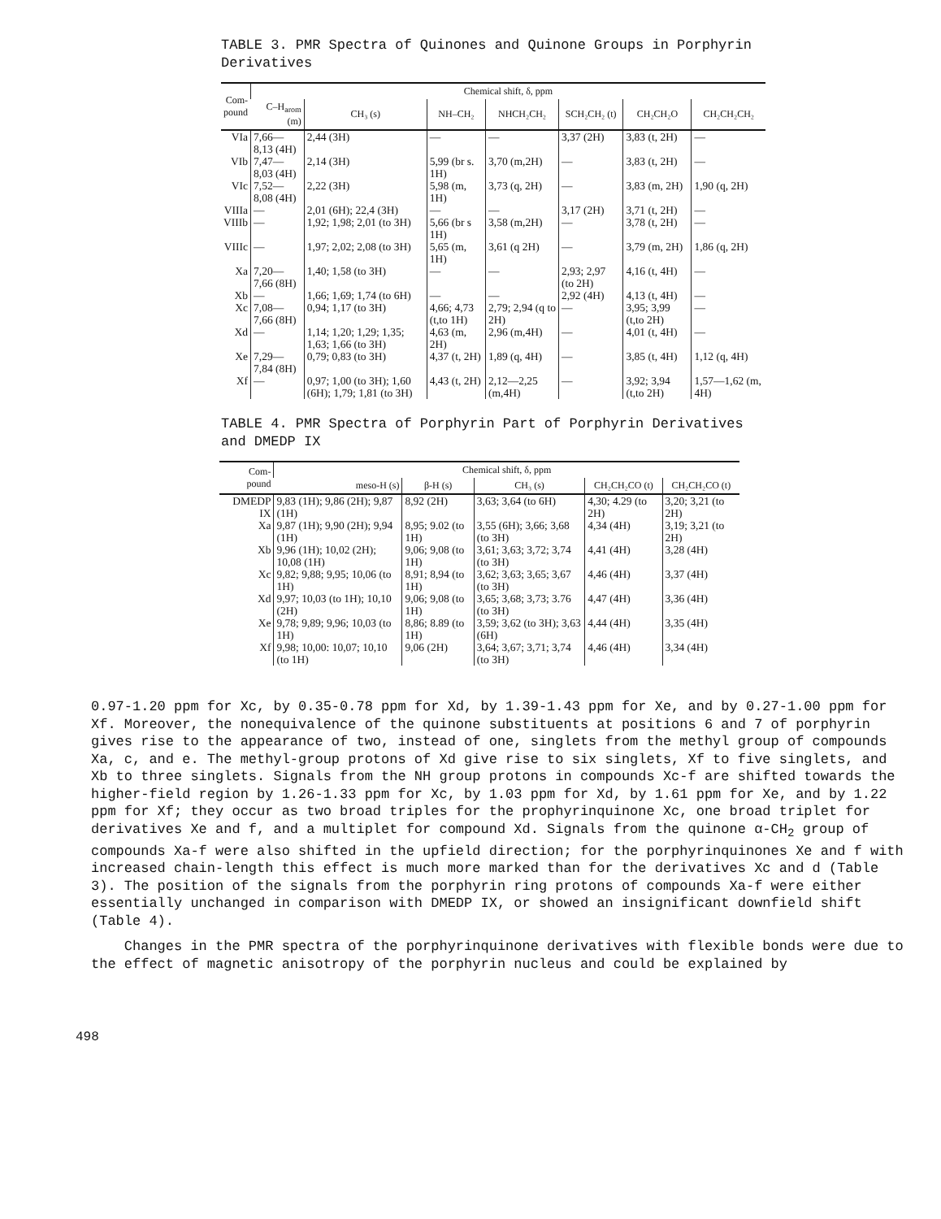TABLE 3. PMR Spectra of Quinones and Quinone Groups in Porphyrin Derivatives
| Com- pound | Chemical shift, δ, ppm | | | | | | |
| --- | --- | --- | --- | --- | --- | --- | --- |
| | C–H<sub>arom</sub> (m) | CH₃ (s) | NH–CH₂ | NHCH₂CH₂ | SCH₂CH₂ (t) | CH₂CH₂O | CH₂CH₂CH₂ |
| VIa | 7,66—8,13 (4H) | 2,44 (3H) | — | — | 3,37 (2H) | 3,83 (t, 2H) | — |
| VIb | 7,47—8,03 (4H) | 2,14 (3H) | 5,99 (br s. 1H) | 3,70 (m,2H) | — | 3,83 (t, 2H) | — |
| VIc | 7,52—8,08 (4H) | 2,22 (3H) | 5,98 (m, 1H) | 3,73 (q, 2H) | — | 3,83 (m, 2H) | 1,90 (q, 2H) |
| VIIIa | — | 2,01 (6H); 22,4 (3H) | — | — | 3,17 (2H) | 3,71 (t, 2H) | — |
| VIIIb | — | 1,92; 1,98; 2,01 (to 3H) | 5,66 (br s 1H) | 3,58 (m,2H) | — | 3,78 (t, 2H) | — |
| VIIIc | — | 1,97; 2,02; 2,08 (to 3H) | 5,65 (m, 1H) | 3,61 (q 2H) | — | 3,79 (m, 2H) | 1,86 (q, 2H) |
| Xa | 7,20—7,66 (8H) | 1,40; 1,58 (to 3H) | — | — | 2,93; 2,97 (to 2H) | 4,16 (t, 4H) | — |
| Xb | — | 1,66; 1,69; 1,74 (to 6H) | — | — | 2,92 (4H) | 4,13 (t, 4H) | — |
| Xc | 7,08—7,66 (8H) | 0,94; 1,17 (to 3H) | 4,66; 4,73 (t,to 1H) | 2,79; 2,94 (q to 2H) | — | 3,95; 3,99 (t,to 2H) | — |
| Xd | — | 1,14; 1,20; 1,29; 1,35; 1,63; 1,66 (to 3H) | 4,63 (m, 2H) | 2,96 (m,4H) | — | 4,01 (t, 4H) | — |
| Xe | 7,29—7,84 (8H) | 0,79; 0,83 (to 3H) | 4,37 (t, 2H) | 1,89 (q, 4H) | — | 3,85 (t, 4H) | 1,12 (q, 4H) |
| Xf | — | 0,97; 1,00 (to 3H); 1,60 (6H); 1,79; 1,81 (to 3H) | 4,43 (t, 2H) | 2,12—2,25 (m,4H) | — | 3,92; 3,94 (t,to 2H) | 1,57—1,62 (m, 4H) |
TABLE 4. PMR Spectra of Porphyrin Part of Porphyrin Derivatives and DMEDP IX
| Com- pound | Chemical shift, δ, ppm | | | | |
| --- | --- | --- | --- | --- | --- |
| | meso-H (s) | β-H (s) | CH₃ (s) | CH₂CH₂CO (t) | CH₂CH₂CO (t) |
| DMEDP IX | 9,83 (1H); 9,86 (2H); 9,87 (1H) | 8,92 (2H) | 3,63; 3,64 (to 6H) | 4,30; 4.29 (to 2H) | 3,20; 3,21 (to 2H) |
| Xa | 9,87 (1H); 9,90 (2H); 9,94 (1H) | 8,95; 9.02 (to 1H) | 3,55 (6H); 3,66; 3,68 (to 3H) | 4,34 (4H) | 3,19; 3,21 (to 2H) |
| Xb | 9,96 (1H); 10,02 (2H); 10,08 (1H) | 9,06; 9,08 (to 1H) | 3,61; 3,63; 3,72; 3,74 (to 3H) | 4,41 (4H) | 3,28 (4H) |
| Xc | 9,82; 9,88; 9,95; 10,06 (to 1H) | 8,91; 8,94 (to 1H) | 3,62; 3,63; 3,65; 3,67 (to 3H) | 4,46 (4H) | 3,37 (4H) |
| Xd | 9,97; 10,03 (to 1H); 10,10 (2H) | 9,06; 9,08 (to 1H) | 3,65; 3,68; 3,73; 3.76 (to 3H) | 4,47 (4H) | 3,36 (4H) |
| Xe | 9,78; 9,89; 9,96; 10,03 (to 1H) | 8,86; 8.89 (to 1H) | 3,59; 3,62 (to 3H); 3,63 (6H) | 4,44 (4H) | 3,35 (4H) |
| Xf | 9,98; 10,00: 10,07; 10,10 (to 1H) | 9,06 (2H) | 3,64; 3,67; 3,71; 3,74 (to 3H) | 4,46 (4H) | 3,34 (4H) |
0.97-1.20 ppm for Xc, by 0.35-0.78 ppm for Xd, by 1.39-1.43 ppm for Xe, and by 0.27-1.00 ppm for Xf. Moreover, the nonequivalence of the quinone substituents at positions 6 and 7 of porphyrin gives rise to the appearance of two, instead of one, singlets from the methyl group of compounds Xa, c, and e. The methyl-group protons of Xd give rise to six singlets, Xf to five singlets, and Xb to three singlets. Signals from the NH group protons in compounds Xc-f are shifted towards the higher-field region by 1.26-1.33 ppm for Xc, by 1.03 ppm for Xd, by 1.61 ppm for Xe, and by 1.22 ppm for Xf; they occur as two broad triples for the prophyrinquinone Xc, one broad triplet for derivatives Xe and f, and a multiplet for compound Xd. Signals from the quinone α-CH<sub>2</sub> group of compounds Xa-f were also shifted in the upfield direction; for the porphyrinquinones Xe and f with increased chain-length this effect is much more marked than for the derivatives Xc and d (Table 3). The position of the signals from the porphyrin ring protons of compounds Xa-f were either essentially unchanged in comparison with DMEDP IX, or showed an insignificant downfield shift (Table 4).
Changes in the PMR spectra of the porphyrinquinone derivatives with flexible bonds were due to the effect of magnetic anisotropy of the porphyrin nucleus and could be explained by
498